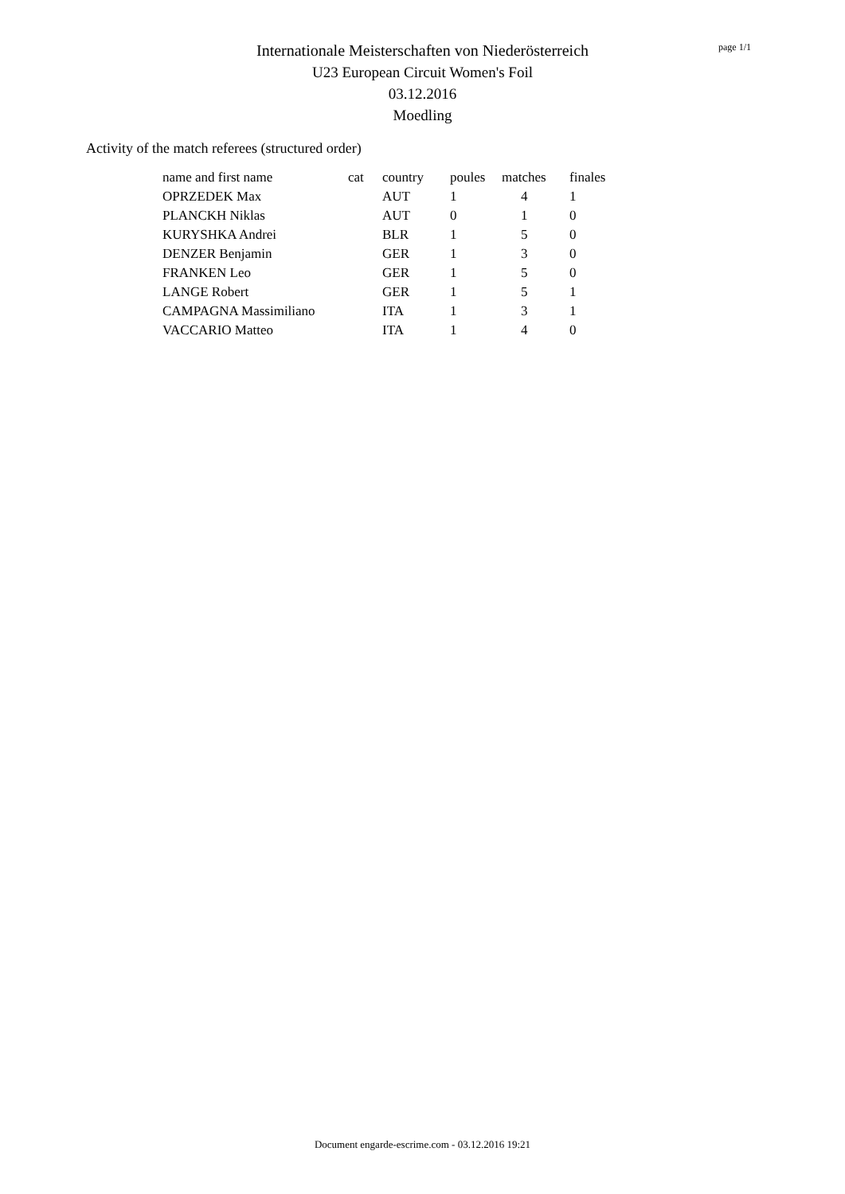Internationale Meisterschaften von Niederösterreich
U23 European Circuit Women's Foil
03.12.2016
Moedling
page 1/1
Activity of the match referees (structured order)
| name and first name | cat | country | poules | matches | finales |
| --- | --- | --- | --- | --- | --- |
| OPRZEDEK Max | | AUT | 1 | 4 | 1 |
| PLANCKH Niklas | | AUT | 0 | 1 | 0 |
| KURYSHKA Andrei | | BLR | 1 | 5 | 0 |
| DENZER Benjamin | | GER | 1 | 3 | 0 |
| FRANKEN Leo | | GER | 1 | 5 | 0 |
| LANGE Robert | | GER | 1 | 5 | 1 |
| CAMPAGNA Massimiliano | | ITA | 1 | 3 | 1 |
| VACCARIO Matteo | | ITA | 1 | 4 | 0 |
Document engarde-escrime.com - 03.12.2016 19:21